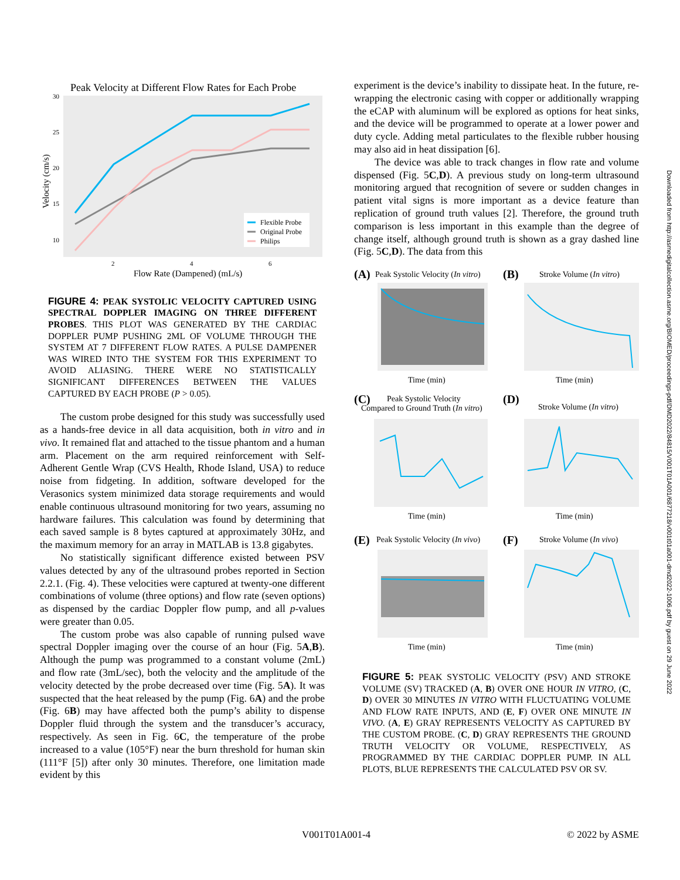Peak Velocity at Different Flow Rates for Each Probe
30
25
20
15
10
2
4
6
Flow Rate (Dampened) (mL/s)
Velocity (cm/s)
Flexible Probe
Original Probe
Philips
FIGURE 4: PEAK SYSTOLIC VELOCITY CAPTURED USING SPECTRAL DOPPLER IMAGING ON THREE DIFFERENT PROBES. THIS PLOT WAS GENERATED BY THE CARDIAC DOPPLER PUMP PUSHING 2ML OF VOLUME THROUGH THE SYSTEM AT 7 DIFFERENT FLOW RATES. A PULSE DAMPENER WAS WIRED INTO THE SYSTEM FOR THIS EXPERIMENT TO AVOID ALIASING. THERE WERE NO STATISTICALLY SIGNIFICANT DIFFERENCES BETWEEN THE VALUES CAPTURED BY EACH PROBE (P > 0.05).
The custom probe designed for this study was successfully used as a hands-free device in all data acquisition, both in vitro and in vivo. It remained flat and attached to the tissue phantom and a human arm. Placement on the arm required reinforcement with Self-Adherent Gentle Wrap (CVS Health, Rhode Island, USA) to reduce noise from fidgeting. In addition, software developed for the Verasonics system minimized data storage requirements and would enable continuous ultrasound monitoring for two years, assuming no hardware failures. This calculation was found by determining that each saved sample is 8 bytes captured at approximately 30Hz, and the maximum memory for an array in MATLAB is 13.8 gigabytes.
No statistically significant difference existed between PSV values detected by any of the ultrasound probes reported in Section 2.2.1. (Fig. 4). These velocities were captured at twenty-one different combinations of volume (three options) and flow rate (seven options) as dispensed by the cardiac Doppler flow pump, and all p-values were greater than 0.05.
The custom probe was also capable of running pulsed wave spectral Doppler imaging over the course of an hour (Fig. 5A,B). Although the pump was programmed to a constant volume (2mL) and flow rate (3mL/sec), both the velocity and the amplitude of the velocity detected by the probe decreased over time (Fig. 5A). It was suspected that the heat released by the pump (Fig. 6A) and the probe (Fig. 6B) may have affected both the pump’s ability to dispense Doppler fluid through the system and the transducer’s accuracy, respectively. As seen in Fig. 6C, the temperature of the probe increased to a value (105°F) near the burn threshold for human skin (111°F [5]) after only 30 minutes. Therefore, one limitation made evident by this
experiment is the device’s inability to dissipate heat. In the future, re-wrapping the electronic casing with copper or additionally wrapping the eCAP with aluminum will be explored as options for heat sinks, and the device will be programmed to operate at a lower power and duty cycle. Adding metal particulates to the flexible rubber housing may also aid in heat dissipation [6].
The device was able to track changes in flow rate and volume dispensed (Fig. 5C,D). A previous study on long-term ultrasound monitoring argued that recognition of severe or sudden changes in patient vital signs is more important as a device feature than replication of ground truth values [2]. Therefore, the ground truth comparison is less important in this example than the degree of change itself, although ground truth is shown as a gray dashed line (Fig. 5C,D). The data from this
(A)
Peak Systolic Velocity (In vitro)
(B)
Stroke Volume (In vitro)
Time (min)
Time (min)
(C)
Peak Systolic Velocity
Compared to Ground Truth (In vitro)
(D)
Stroke Volume (In vitro)
Time (min)
Time (min)
(E)
Peak Systolic Velocity (In vivo)
(F)
Stroke Volume (In vivo)
Time (min)
Time (min)
FIGURE 5: PEAK SYSTOLIC VELOCITY (PSV) AND STROKE VOLUME (SV) TRACKED (A, B) OVER ONE HOUR IN VITRO, (C, D) OVER 30 MINUTES IN VITRO WITH FLUCTUATING VOLUME AND FLOW RATE INPUTS, AND (E, F) OVER ONE MINUTE IN VIVO. (A, E) GRAY REPRESENTS VELOCITY AS CAPTURED BY THE CUSTOM PROBE. (C, D) GRAY REPRESENTS THE GROUND TRUTH VELOCITY OR VOLUME, RESPECTIVELY, AS PROGRAMMED BY THE CARDIAC DOPPLER PUMP. IN ALL PLOTS, BLUE REPRESENTS THE CALCULATED PSV OR SV.
Downloaded from http://asmedigitalcollection.asme.org/BIOMED/proceedings-pdf/DMD2022/84815/V001T01A001/6877218/v001t01a001-dmd2022-1006.pdf by guest on 29 June 2022
V001T01A001-4 © 2022 by ASME